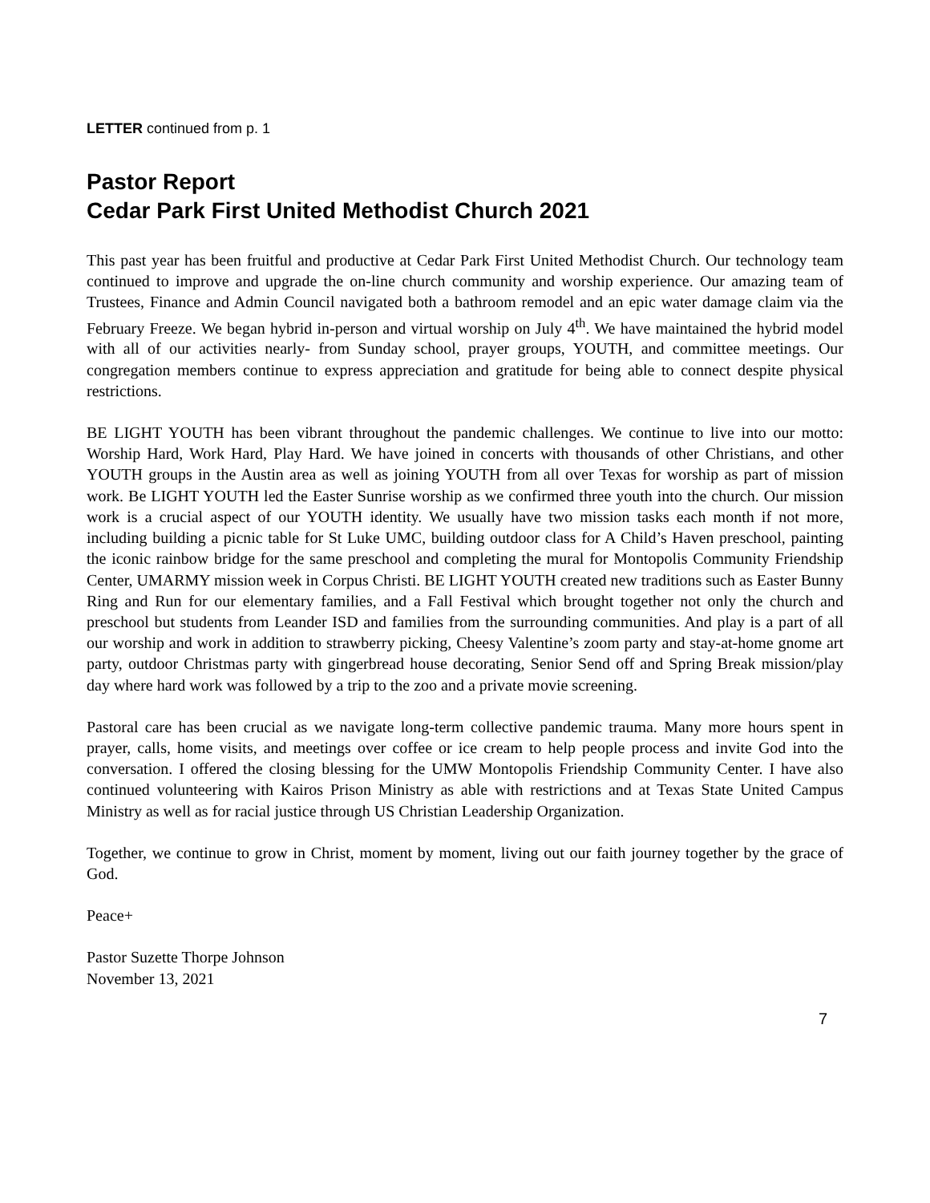LETTER continued from p. 1
Pastor Report
Cedar Park First United Methodist Church 2021
This past year has been fruitful and productive at Cedar Park First United Methodist Church. Our technology team continued to improve and upgrade the on-line church community and worship experience. Our amazing team of Trustees, Finance and Admin Council navigated both a bathroom remodel and an epic water damage claim via the February Freeze. We began hybrid in-person and virtual worship on July 4<sup>th</sup>. We have maintained the hybrid model with all of our activities nearly- from Sunday school, prayer groups, YOUTH, and committee meetings. Our congregation members continue to express appreciation and gratitude for being able to connect despite physical restrictions.
BE LIGHT YOUTH has been vibrant throughout the pandemic challenges. We continue to live into our motto: Worship Hard, Work Hard, Play Hard. We have joined in concerts with thousands of other Christians, and other YOUTH groups in the Austin area as well as joining YOUTH from all over Texas for worship as part of mission work. Be LIGHT YOUTH led the Easter Sunrise worship as we confirmed three youth into the church. Our mission work is a crucial aspect of our YOUTH identity. We usually have two mission tasks each month if not more, including building a picnic table for St Luke UMC, building outdoor class for A Child’s Haven preschool, painting the iconic rainbow bridge for the same preschool and completing the mural for Montopolis Community Friendship Center, UMARMY mission week in Corpus Christi. BE LIGHT YOUTH created new traditions such as Easter Bunny Ring and Run for our elementary families, and a Fall Festival which brought together not only the church and preschool but students from Leander ISD and families from the surrounding communities. And play is a part of all our worship and work in addition to strawberry picking, Cheesy Valentine’s zoom party and stay-at-home gnome art party, outdoor Christmas party with gingerbread house decorating, Senior Send off and Spring Break mission/play day where hard work was followed by a trip to the zoo and a private movie screening.
Pastoral care has been crucial as we navigate long-term collective pandemic trauma. Many more hours spent in prayer, calls, home visits, and meetings over coffee or ice cream to help people process and invite God into the conversation. I offered the closing blessing for the UMW Montopolis Friendship Community Center. I have also continued volunteering with Kairos Prison Ministry as able with restrictions and at Texas State United Campus Ministry as well as for racial justice through US Christian Leadership Organization.
Together, we continue to grow in Christ, moment by moment, living out our faith journey together by the grace of God.
Peace+
Pastor Suzette Thorpe Johnson
November 13, 2021
7